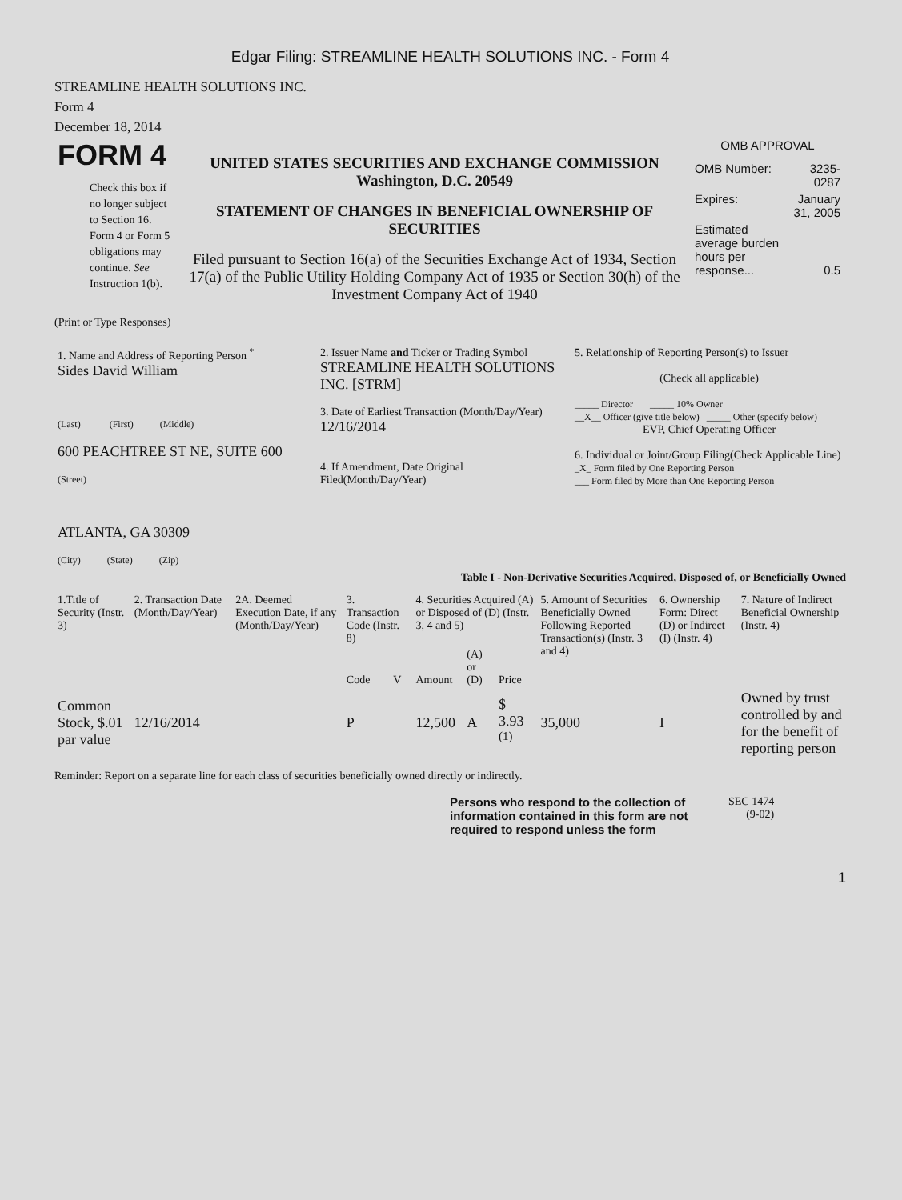Edgar Filing: STREAMLINE HEALTH SOLUTIONS INC. - Form 4
STREAMLINE HEALTH SOLUTIONS INC.
Form 4
December 18, 2014
| FORM 4 Check this box if no longer subject to Section 16. Form 4 or Form 5 obligations may continue. See Instruction 1(b). | UNITED STATES SECURITIES AND EXCHANGE COMMISSION Washington, D.C. 20549 STATEMENT OF CHANGES IN BENEFICIAL OWNERSHIP OF SECURITIES Filed pursuant to Section 16(a) of the Securities Exchange Act of 1934, Section 17(a) of the Public Utility Holding Company Act of 1935 or Section 30(h) of the Investment Company Act of 1940 | OMB APPROVAL / OMB Number: / 3235-0287 / / Expires: / January 31, 2005 / / Estimated average burden hours per response... / 0.5 / |
(Print or Type Responses)
| 1. Name and Address of Reporting Person <sup>*</sup> Sides David William (Last) (First) (Middle) 600 PEACHTREE ST NE, SUITE 600 (Street) ATLANTA, GA 30309 (City) (State) (Zip) | 2. Issuer Name and Ticker or Trading Symbol STREAMLINE HEALTH SOLUTIONS INC. [STRM] 3. Date of Earliest Transaction (Month/Day/Year) 12/16/2014 4. If Amendment, Date Original Filed(Month/Day/Year) | 5. Relationship of Reporting Person(s) to Issuer (Check all applicable) _____ Director _____ 10% Owner __X__ Officer (give title below) _____ Other (specify below) EVP, Chief Operating Officer 6. Individual or Joint/Group Filing(Check Applicable Line) _X_ Form filed by One Reporting Person ___ Form filed by More than One Reporting Person |
Table I - Non-Derivative Securities Acquired, Disposed of, or Beneficially Owned
| 1.Title of Security (Instr. 3) | 2. Transaction Date (Month/Day/Year) | 2A. Deemed Execution Date, if any (Month/Day/Year) | 3. Transaction Code (Instr. 8) | | 4. Securities Acquired (A) or Disposed of (D) (Instr. 3, 4 and 5) | | | 5. Amount of Securities Beneficially Owned Following Reported Transaction(s) (Instr. 3 and 4) | 6. Ownership Form: Direct (D) or Indirect (I) (Instr. 4) | 7. Nature of Indirect Beneficial Ownership (Instr. 4) |
| --- | --- | --- | --- | --- | --- | --- | --- | --- | --- | --- |
| | | | Code | V | Amount | (A) or (D) | Price | | | |
| Common Stock, $.01 par value | 12/16/2014 | | P | | 12,500 | A | $ 3.93 <sup>(1)</sup> | 35,000 | I | Owned by trust controlled by and for the benefit of reporting person |
Reminder: Report on a separate line for each class of securities beneficially owned directly or indirectly.
| Persons who respond to the collection of information contained in this form are not required to respond unless the form | SEC 1474 (9-02) |
1